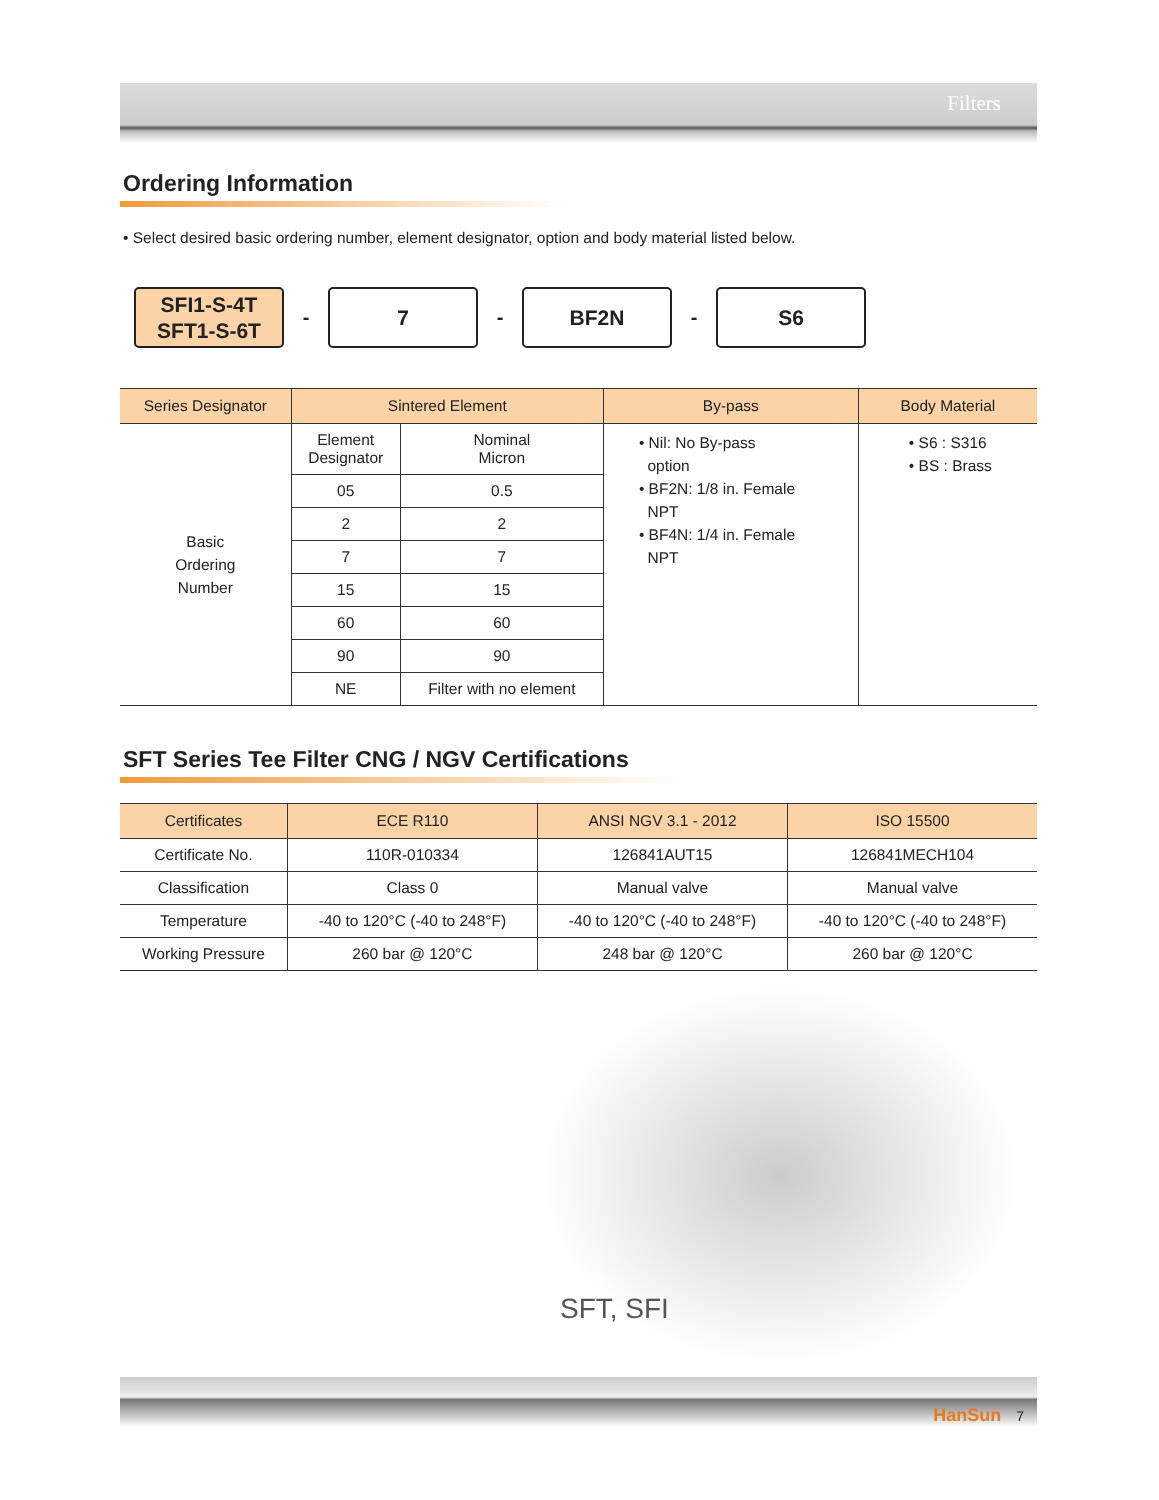Filters
Ordering Information
• Select desired basic ordering number, element designator, option and body material listed below.
SFI1-S-4T
SFT1-S-6T
-
7
-
BF2N
-
S6
| Series Designator | Sintered Element | | By-pass | Body Material |
| --- | --- | --- | --- | --- |
| Basic Ordering Number | Element Designator | Nominal Micron | • Nil: No By-pass option • BF2N: 1/8 in. Female NPT • BF4N: 1/4 in. Female NPT | • S6 : S316 • BS : Brass |
| | 05 | 0.5 | | |
| | 2 | 2 | | |
| | 7 | 7 | | |
| | 15 | 15 | | |
| | 60 | 60 | | |
| | 90 | 90 | | |
| | NE | Filter with no element | | |
SFT Series Tee Filter CNG / NGV Certifications
| Certificates | ECE R110 | ANSI NGV 3.1 - 2012 | ISO 15500 |
| --- | --- | --- | --- |
| Certificate No. | 110R-010334 | 126841AUT15 | 126841MECH104 |
| Classification | Class 0 | Manual valve | Manual valve |
| Temperature | -40 to 120°C (-40 to 248°F) | -40 to 120°C (-40 to 248°F) | -40 to 120°C (-40 to 248°F) |
| Working Pressure | 260 bar @ 120°C | 248 bar @ 120°C | 260 bar @ 120°C |
SFT, SFI
HanSun 7